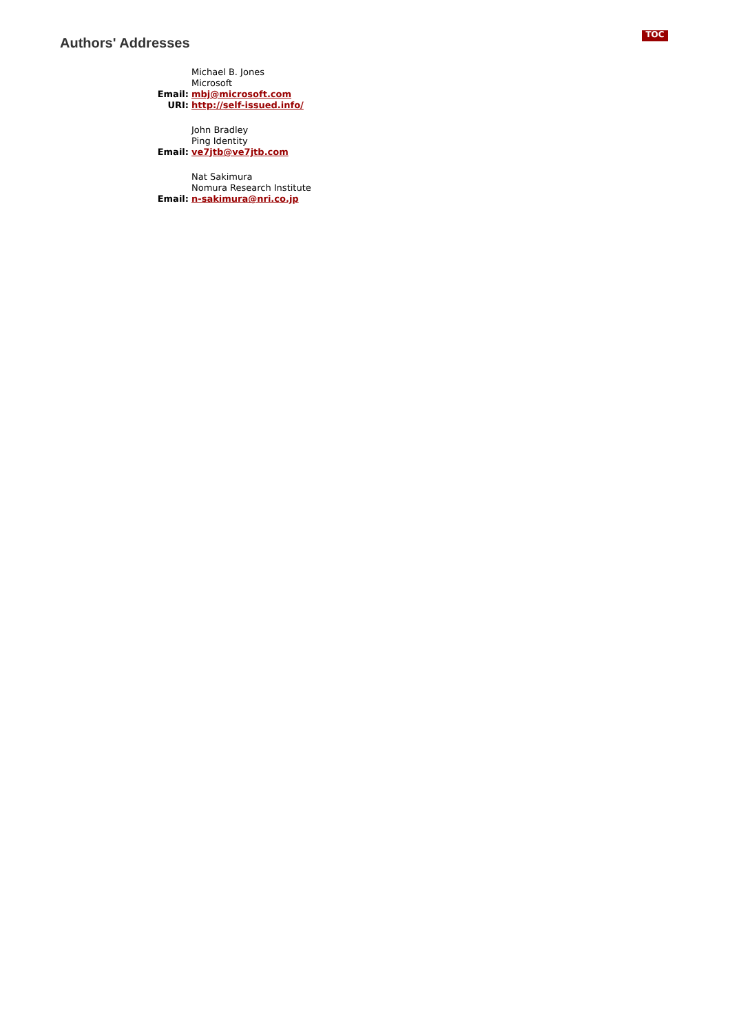TOC
Authors' Addresses
| | Michael B. Jones |
| | Microsoft |
| Email: | mbj@microsoft.com |
| URI: | http://self-issued.info/ |
| | John Bradley |
| | Ping Identity |
| Email: | ve7jtb@ve7jtb.com |
| | Nat Sakimura |
| | Nomura Research Institute |
| Email: | n-sakimura@nri.co.jp |